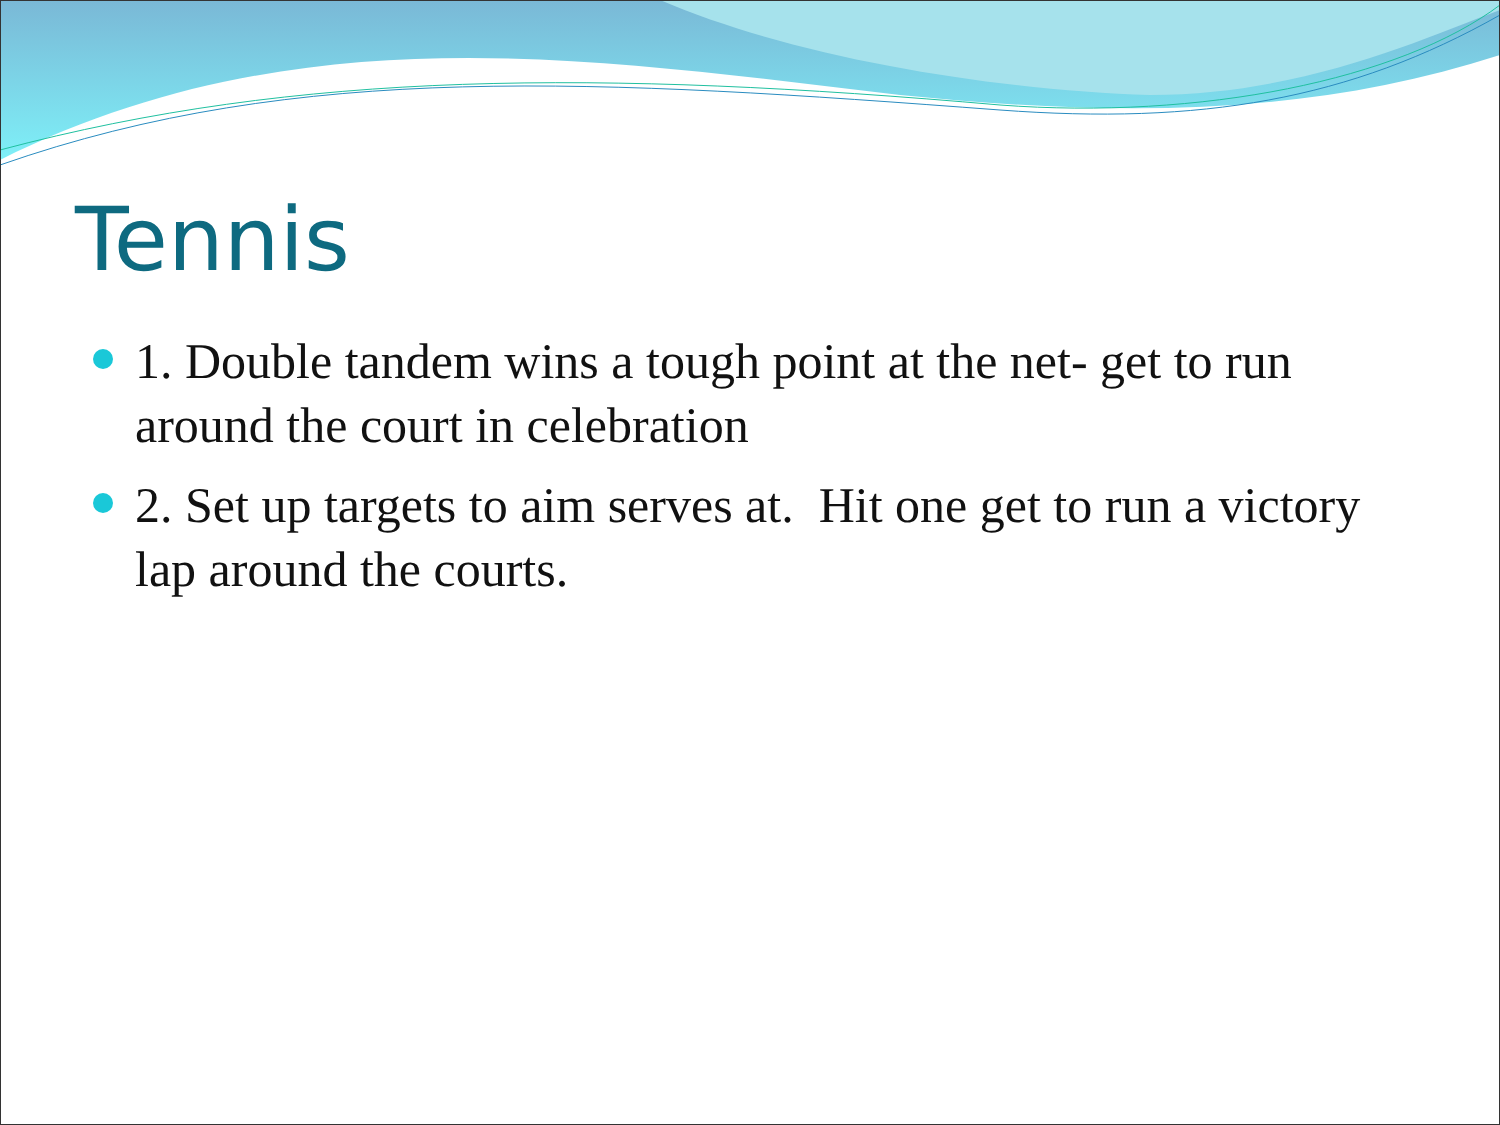Tennis
1. Double tandem wins a tough point at the net- get to run around the court in celebration
2. Set up targets to aim serves at. Hit one get to run a victory lap around the courts.